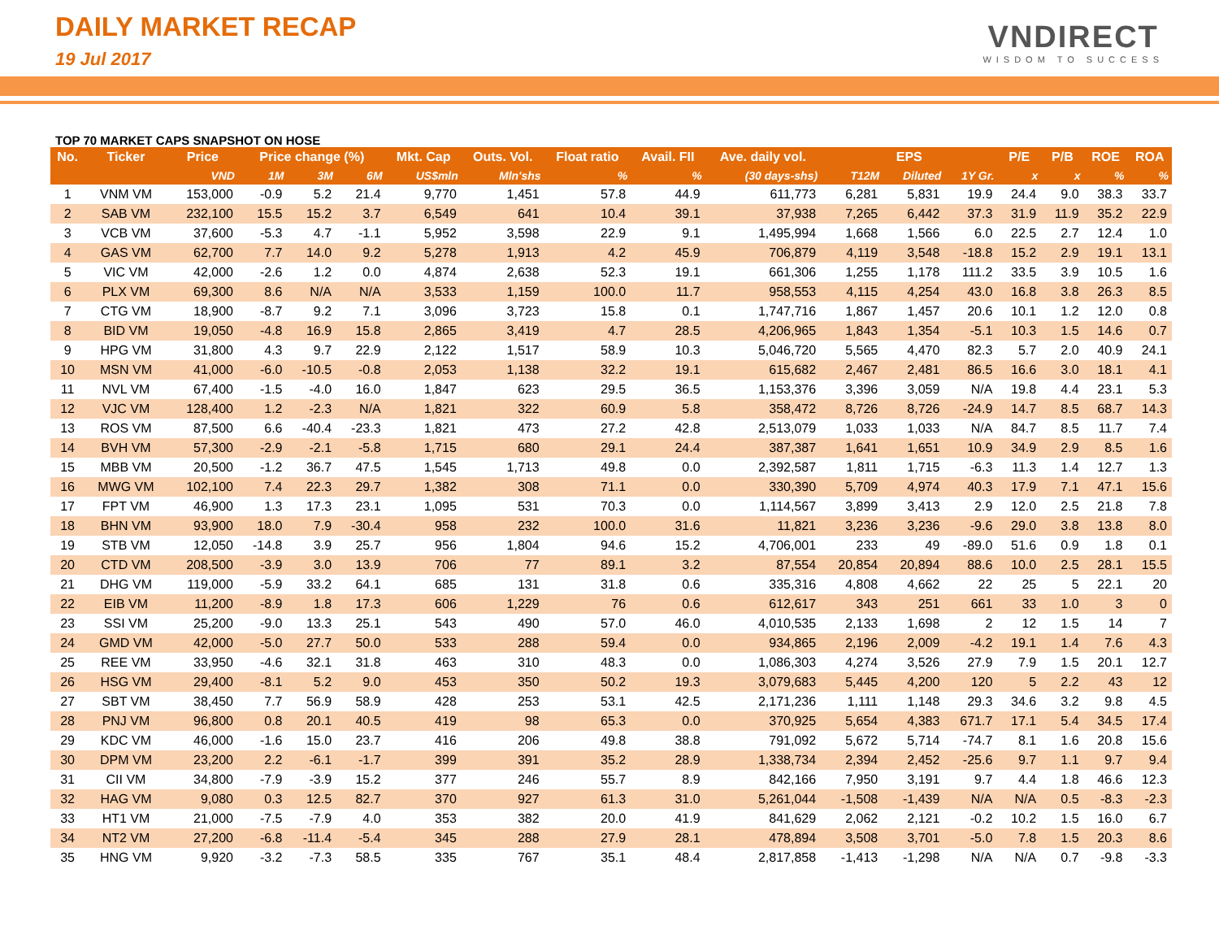DAILY MARKET RECAP
19 Jul 2017
VNDIRECT
WISDOM TO SUCCESS
TOP 70 MARKET CAPS SNAPSHOT ON HOSE
| No. | Ticker | Price | Price change (%) | | | Mkt. Cap | Outs. Vol. | Float ratio | Avail. FII | Ave. daily vol. | EPS | | | P/E | P/B | ROE | ROA |
| --- | --- | --- | --- | --- | --- | --- | --- | --- | --- | --- | --- | --- | --- | --- | --- | --- | --- |
| | | VND | 1M | 3M | 6M | US$mln | Mln'shs | % | % | (30 days-shs) | T12M | Diluted | 1Y Gr. | x | x | % | % |
| 1 | VNM VM | 153,000 | -0.9 | 5.2 | 21.4 | 9,770 | 1,451 | 57.8 | 44.9 | 611,773 | 6,281 | 5,831 | 19.9 | 24.4 | 9.0 | 38.3 | 33.7 |
| 2 | SAB VM | 232,100 | 15.5 | 15.2 | 3.7 | 6,549 | 641 | 10.4 | 39.1 | 37,938 | 7,265 | 6,442 | 37.3 | 31.9 | 11.9 | 35.2 | 22.9 |
| 3 | VCB VM | 37,600 | -5.3 | 4.7 | -1.1 | 5,952 | 3,598 | 22.9 | 9.1 | 1,495,994 | 1,668 | 1,566 | 6.0 | 22.5 | 2.7 | 12.4 | 1.0 |
| 4 | GAS VM | 62,700 | 7.7 | 14.0 | 9.2 | 5,278 | 1,913 | 4.2 | 45.9 | 706,879 | 4,119 | 3,548 | -18.8 | 15.2 | 2.9 | 19.1 | 13.1 |
| 5 | VIC VM | 42,000 | -2.6 | 1.2 | 0.0 | 4,874 | 2,638 | 52.3 | 19.1 | 661,306 | 1,255 | 1,178 | 111.2 | 33.5 | 3.9 | 10.5 | 1.6 |
| 6 | PLX VM | 69,300 | 8.6 | N/A | N/A | 3,533 | 1,159 | 100.0 | 11.7 | 958,553 | 4,115 | 4,254 | 43.0 | 16.8 | 3.8 | 26.3 | 8.5 |
| 7 | CTG VM | 18,900 | -8.7 | 9.2 | 7.1 | 3,096 | 3,723 | 15.8 | 0.1 | 1,747,716 | 1,867 | 1,457 | 20.6 | 10.1 | 1.2 | 12.0 | 0.8 |
| 8 | BID VM | 19,050 | -4.8 | 16.9 | 15.8 | 2,865 | 3,419 | 4.7 | 28.5 | 4,206,965 | 1,843 | 1,354 | -5.1 | 10.3 | 1.5 | 14.6 | 0.7 |
| 9 | HPG VM | 31,800 | 4.3 | 9.7 | 22.9 | 2,122 | 1,517 | 58.9 | 10.3 | 5,046,720 | 5,565 | 4,470 | 82.3 | 5.7 | 2.0 | 40.9 | 24.1 |
| 10 | MSN VM | 41,000 | -6.0 | -10.5 | -0.8 | 2,053 | 1,138 | 32.2 | 19.1 | 615,682 | 2,467 | 2,481 | 86.5 | 16.6 | 3.0 | 18.1 | 4.1 |
| 11 | NVL VM | 67,400 | -1.5 | -4.0 | 16.0 | 1,847 | 623 | 29.5 | 36.5 | 1,153,376 | 3,396 | 3,059 | N/A | 19.8 | 4.4 | 23.1 | 5.3 |
| 12 | VJC VM | 128,400 | 1.2 | -2.3 | N/A | 1,821 | 322 | 60.9 | 5.8 | 358,472 | 8,726 | 8,726 | -24.9 | 14.7 | 8.5 | 68.7 | 14.3 |
| 13 | ROS VM | 87,500 | 6.6 | -40.4 | -23.3 | 1,821 | 473 | 27.2 | 42.8 | 2,513,079 | 1,033 | 1,033 | N/A | 84.7 | 8.5 | 11.7 | 7.4 |
| 14 | BVH VM | 57,300 | -2.9 | -2.1 | -5.8 | 1,715 | 680 | 29.1 | 24.4 | 387,387 | 1,641 | 1,651 | 10.9 | 34.9 | 2.9 | 8.5 | 1.6 |
| 15 | MBB VM | 20,500 | -1.2 | 36.7 | 47.5 | 1,545 | 1,713 | 49.8 | 0.0 | 2,392,587 | 1,811 | 1,715 | -6.3 | 11.3 | 1.4 | 12.7 | 1.3 |
| 16 | MWG VM | 102,100 | 7.4 | 22.3 | 29.7 | 1,382 | 308 | 71.1 | 0.0 | 330,390 | 5,709 | 4,974 | 40.3 | 17.9 | 7.1 | 47.1 | 15.6 |
| 17 | FPT VM | 46,900 | 1.3 | 17.3 | 23.1 | 1,095 | 531 | 70.3 | 0.0 | 1,114,567 | 3,899 | 3,413 | 2.9 | 12.0 | 2.5 | 21.8 | 7.8 |
| 18 | BHN VM | 93,900 | 18.0 | 7.9 | -30.4 | 958 | 232 | 100.0 | 31.6 | 11,821 | 3,236 | 3,236 | -9.6 | 29.0 | 3.8 | 13.8 | 8.0 |
| 19 | STB VM | 12,050 | -14.8 | 3.9 | 25.7 | 956 | 1,804 | 94.6 | 15.2 | 4,706,001 | 233 | 49 | -89.0 | 51.6 | 0.9 | 1.8 | 0.1 |
| 20 | CTD VM | 208,500 | -3.9 | 3.0 | 13.9 | 706 | 77 | 89.1 | 3.2 | 87,554 | 20,854 | 20,894 | 88.6 | 10.0 | 2.5 | 28.1 | 15.5 |
| 21 | DHG VM | 119,000 | -5.9 | 33.2 | 64.1 | 685 | 131 | 31.8 | 0.6 | 335,316 | 4,808 | 4,662 | 22 | 25 | 5 | 22.1 | 20 |
| 22 | EIB VM | 11,200 | -8.9 | 1.8 | 17.3 | 606 | 1,229 | 76 | 0.6 | 612,617 | 343 | 251 | 661 | 33 | 1.0 | 3 | 0 |
| 23 | SSI VM | 25,200 | -9.0 | 13.3 | 25.1 | 543 | 490 | 57.0 | 46.0 | 4,010,535 | 2,133 | 1,698 | 2 | 12 | 1.5 | 14 | 7 |
| 24 | GMD VM | 42,000 | -5.0 | 27.7 | 50.0 | 533 | 288 | 59.4 | 0.0 | 934,865 | 2,196 | 2,009 | -4.2 | 19.1 | 1.4 | 7.6 | 4.3 |
| 25 | REE VM | 33,950 | -4.6 | 32.1 | 31.8 | 463 | 310 | 48.3 | 0.0 | 1,086,303 | 4,274 | 3,526 | 27.9 | 7.9 | 1.5 | 20.1 | 12.7 |
| 26 | HSG VM | 29,400 | -8.1 | 5.2 | 9.0 | 453 | 350 | 50.2 | 19.3 | 3,079,683 | 5,445 | 4,200 | 120 | 5 | 2.2 | 43 | 12 |
| 27 | SBT VM | 38,450 | 7.7 | 56.9 | 58.9 | 428 | 253 | 53.1 | 42.5 | 2,171,236 | 1,111 | 1,148 | 29.3 | 34.6 | 3.2 | 9.8 | 4.5 |
| 28 | PNJ VM | 96,800 | 0.8 | 20.1 | 40.5 | 419 | 98 | 65.3 | 0.0 | 370,925 | 5,654 | 4,383 | 671.7 | 17.1 | 5.4 | 34.5 | 17.4 |
| 29 | KDC VM | 46,000 | -1.6 | 15.0 | 23.7 | 416 | 206 | 49.8 | 38.8 | 791,092 | 5,672 | 5,714 | -74.7 | 8.1 | 1.6 | 20.8 | 15.6 |
| 30 | DPM VM | 23,200 | 2.2 | -6.1 | -1.7 | 399 | 391 | 35.2 | 28.9 | 1,338,734 | 2,394 | 2,452 | -25.6 | 9.7 | 1.1 | 9.7 | 9.4 |
| 31 | CII VM | 34,800 | -7.9 | -3.9 | 15.2 | 377 | 246 | 55.7 | 8.9 | 842,166 | 7,950 | 3,191 | 9.7 | 4.4 | 1.8 | 46.6 | 12.3 |
| 32 | HAG VM | 9,080 | 0.3 | 12.5 | 82.7 | 370 | 927 | 61.3 | 31.0 | 5,261,044 | -1,508 | -1,439 | N/A | N/A | 0.5 | -8.3 | -2.3 |
| 33 | HT1 VM | 21,000 | -7.5 | -7.9 | 4.0 | 353 | 382 | 20.0 | 41.9 | 841,629 | 2,062 | 2,121 | -0.2 | 10.2 | 1.5 | 16.0 | 6.7 |
| 34 | NT2 VM | 27,200 | -6.8 | -11.4 | -5.4 | 345 | 288 | 27.9 | 28.1 | 478,894 | 3,508 | 3,701 | -5.0 | 7.8 | 1.5 | 20.3 | 8.6 |
| 35 | HNG VM | 9,920 | -3.2 | -7.3 | 58.5 | 335 | 767 | 35.1 | 48.4 | 2,817,858 | -1,413 | -1,298 | N/A | N/A | 0.7 | -9.8 | -3.3 |